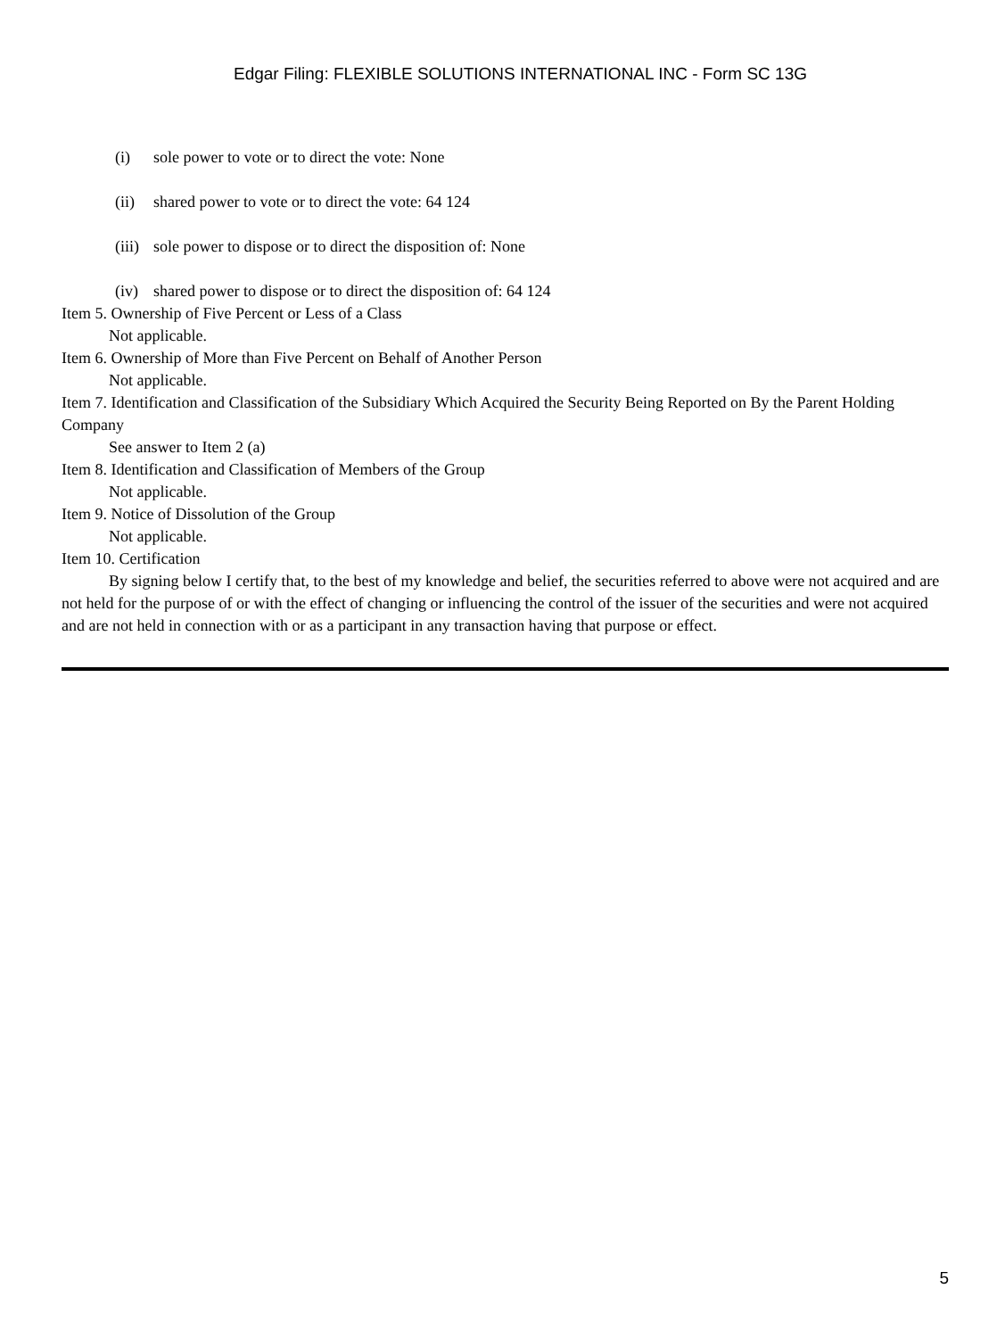Edgar Filing: FLEXIBLE SOLUTIONS INTERNATIONAL INC - Form SC 13G
(i) sole power to vote or to direct the vote: None
(ii) shared power to vote or to direct the vote: 64 124
(iii) sole power to dispose or to direct the disposition of: None
(iv) shared power to dispose or to direct the disposition of: 64 124
Item 5. Ownership of Five Percent or Less of a Class
Not applicable.
Item 6. Ownership of More than Five Percent on Behalf of Another Person
Not applicable.
Item 7. Identification and Classification of the Subsidiary Which Acquired the Security Being Reported on By the Parent Holding Company
See answer to Item 2 (a)
Item 8. Identification and Classification of Members of the Group
Not applicable.
Item 9. Notice of Dissolution of the Group
Not applicable.
Item 10. Certification
By signing below I certify that, to the best of my knowledge and belief, the securities referred to above were not acquired and are not held for the purpose of or with the effect of changing or influencing the control of the issuer of the securities and were not acquired and are not held in connection with or as a participant in any transaction having that purpose or effect.
5